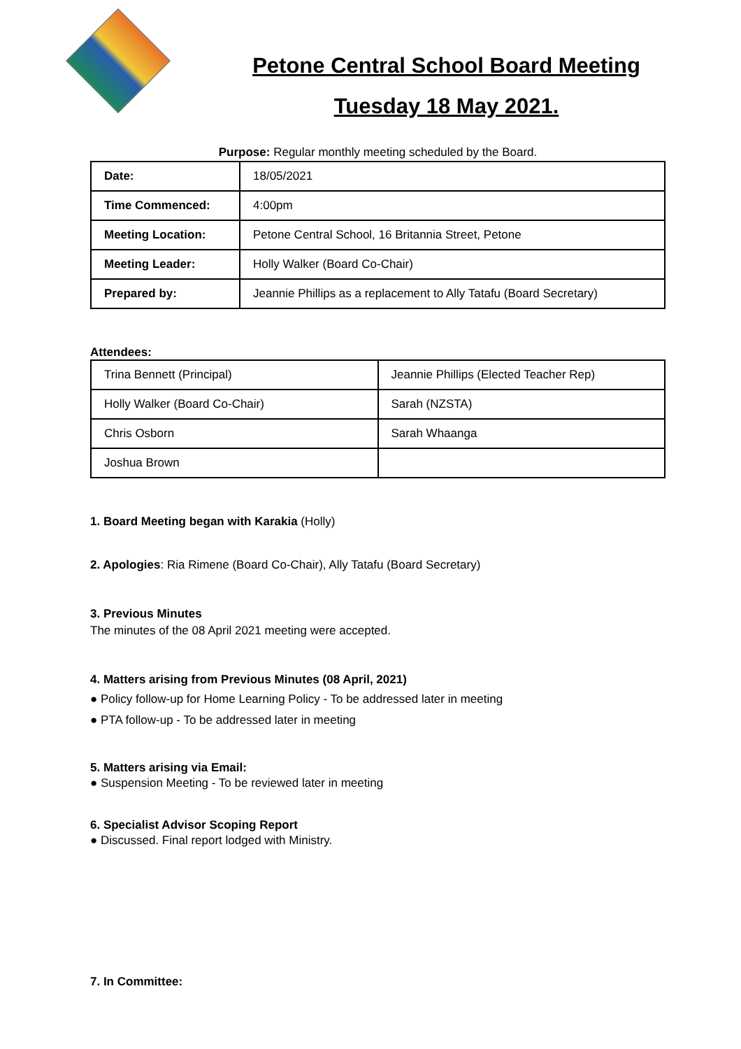Petone Central School Board Meeting
Tuesday 18 May 2021.
Purpose: Regular monthly meeting scheduled by the Board.
| Date: | 18/05/2021 |
| Time Commenced: | 4:00pm |
| Meeting Location: | Petone Central School, 16 Britannia Street, Petone |
| Meeting Leader: | Holly Walker (Board Co-Chair) |
| Prepared by: | Jeannie Phillips as a replacement to Ally Tatafu (Board Secretary) |
Attendees:
| Trina Bennett (Principal) | Jeannie Phillips (Elected Teacher Rep) |
| Holly Walker (Board Co-Chair) | Sarah (NZSTA) |
| Chris Osborn | Sarah Whaanga |
| Joshua Brown | |
1. Board Meeting began with Karakia (Holly)
2. Apologies: Ria Rimene (Board Co-Chair), Ally Tatafu (Board Secretary)
3. Previous Minutes
The minutes of the 08 April 2021 meeting were accepted.
4. Matters arising from Previous Minutes (08 April, 2021)
● Policy follow-up for Home Learning Policy - To be addressed later in meeting
● PTA follow-up - To be addressed later in meeting
5. Matters arising via Email:
● Suspension Meeting - To be reviewed later in meeting
6. Specialist Advisor Scoping Report
● Discussed. Final report lodged with Ministry.
7. In Committee: